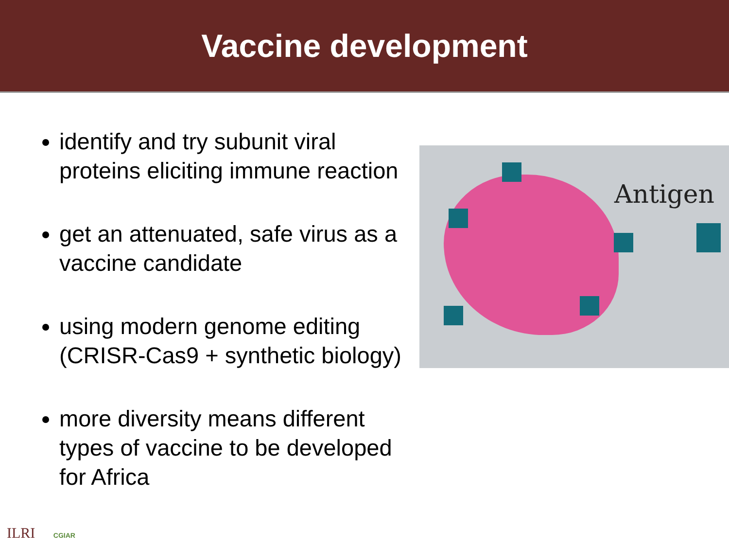Vaccine development
identify and try subunit viral proteins eliciting immune reaction
get an attenuated, safe virus as a vaccine candidate
using modern genome editing (CRISR-Cas9 + synthetic biology)
more diversity means different types of vaccine to be developed for Africa
Antigen
ILRI CGIAR